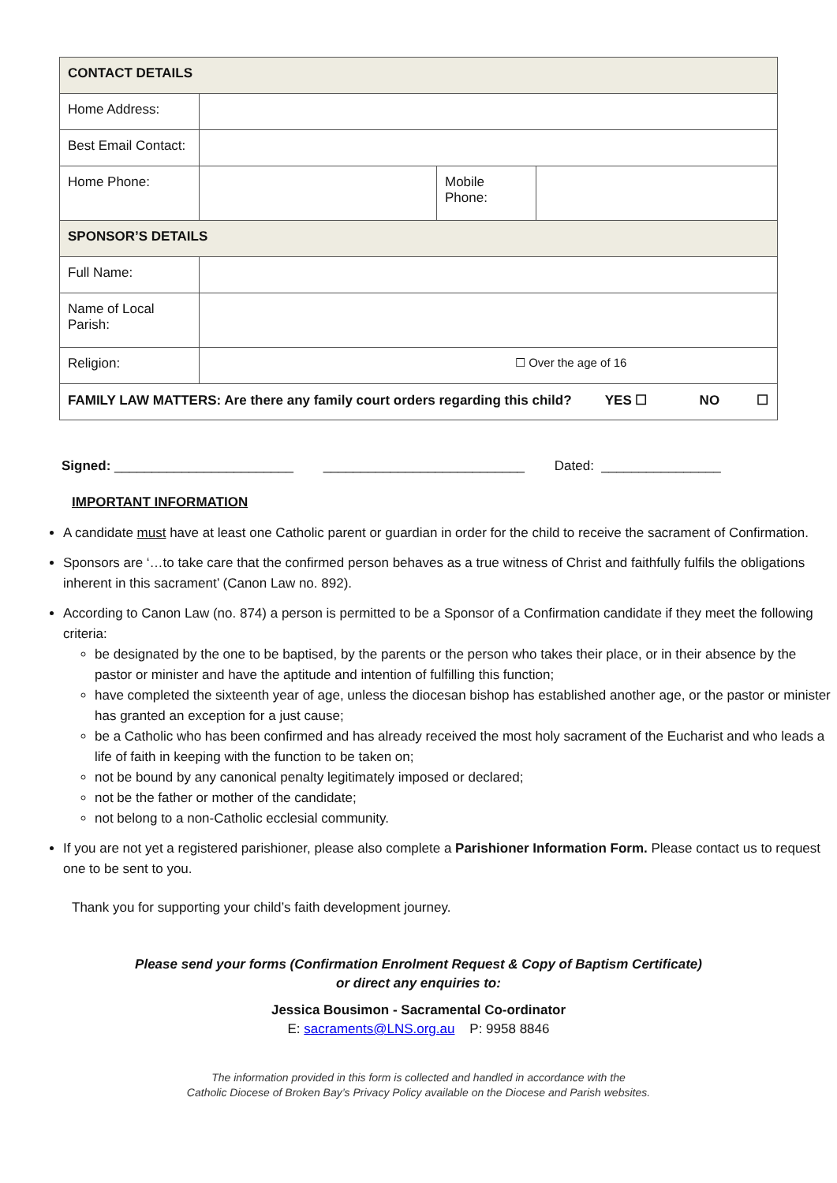| CONTACT DETAILS | | | |
| Home Address: | | | |
| Best Email Contact: | | | |
| Home Phone: | | Mobile Phone: | |
| SPONSOR’S DETAILS | | | |
| Full Name: | | | |
| Name of Local Parish: | | | |
| Religion: | ☐ Over the age of 16 | | |
| FAMILY LAW MATTERS: Are there any family court orders regarding this child? YES ☐ NO ☐ | | | |
Signed: ________________________ ___________________________ Dated: ________________
IMPORTANT INFORMATION
A candidate must have at least one Catholic parent or guardian in order for the child to receive the sacrament of Confirmation.
Sponsors are ‘…to take care that the confirmed person behaves as a true witness of Christ and faithfully fulfils the obligations inherent in this sacrament’ (Canon Law no. 892).
According to Canon Law (no. 874) a person is permitted to be a Sponsor of a Confirmation candidate if they meet the following criteria:
be designated by the one to be baptised, by the parents or the person who takes their place, or in their absence by the pastor or minister and have the aptitude and intention of fulfilling this function;
have completed the sixteenth year of age, unless the diocesan bishop has established another age, or the pastor or minister has granted an exception for a just cause;
be a Catholic who has been confirmed and has already received the most holy sacrament of the Eucharist and who leads a life of faith in keeping with the function to be taken on;
not be bound by any canonical penalty legitimately imposed or declared;
not be the father or mother of the candidate;
not belong to a non-Catholic ecclesial community.
If you are not yet a registered parishioner, please also complete a Parishioner Information Form. Please contact us to request one to be sent to you.
Thank you for supporting your child’s faith development journey.
Please send your forms (Confirmation Enrolment Request & Copy of Baptism Certificate)
or direct any enquiries to:
Jessica Bousimon - Sacramental Co-ordinator
E: sacraments@LNS.org.au P: 9958 8846
The information provided in this form is collected and handled in accordance with the
Catholic Diocese of Broken Bay’s Privacy Policy available on the Diocese and Parish websites.